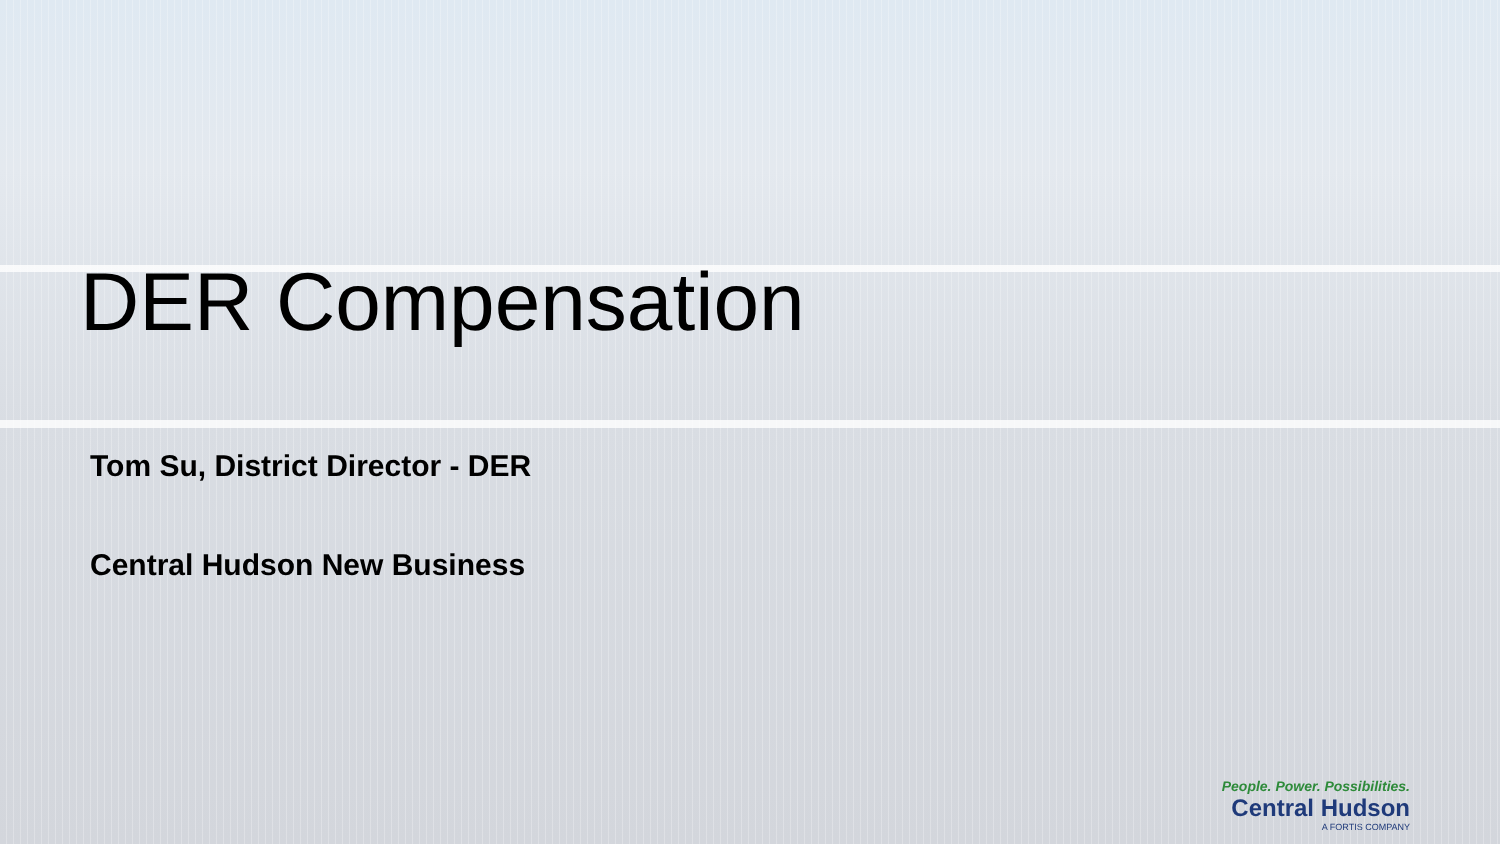DER Compensation
Tom Su, District Director - DER
Central Hudson New Business
People. Power. Possibilities.
Central Hudson
A FORTIS COMPANY